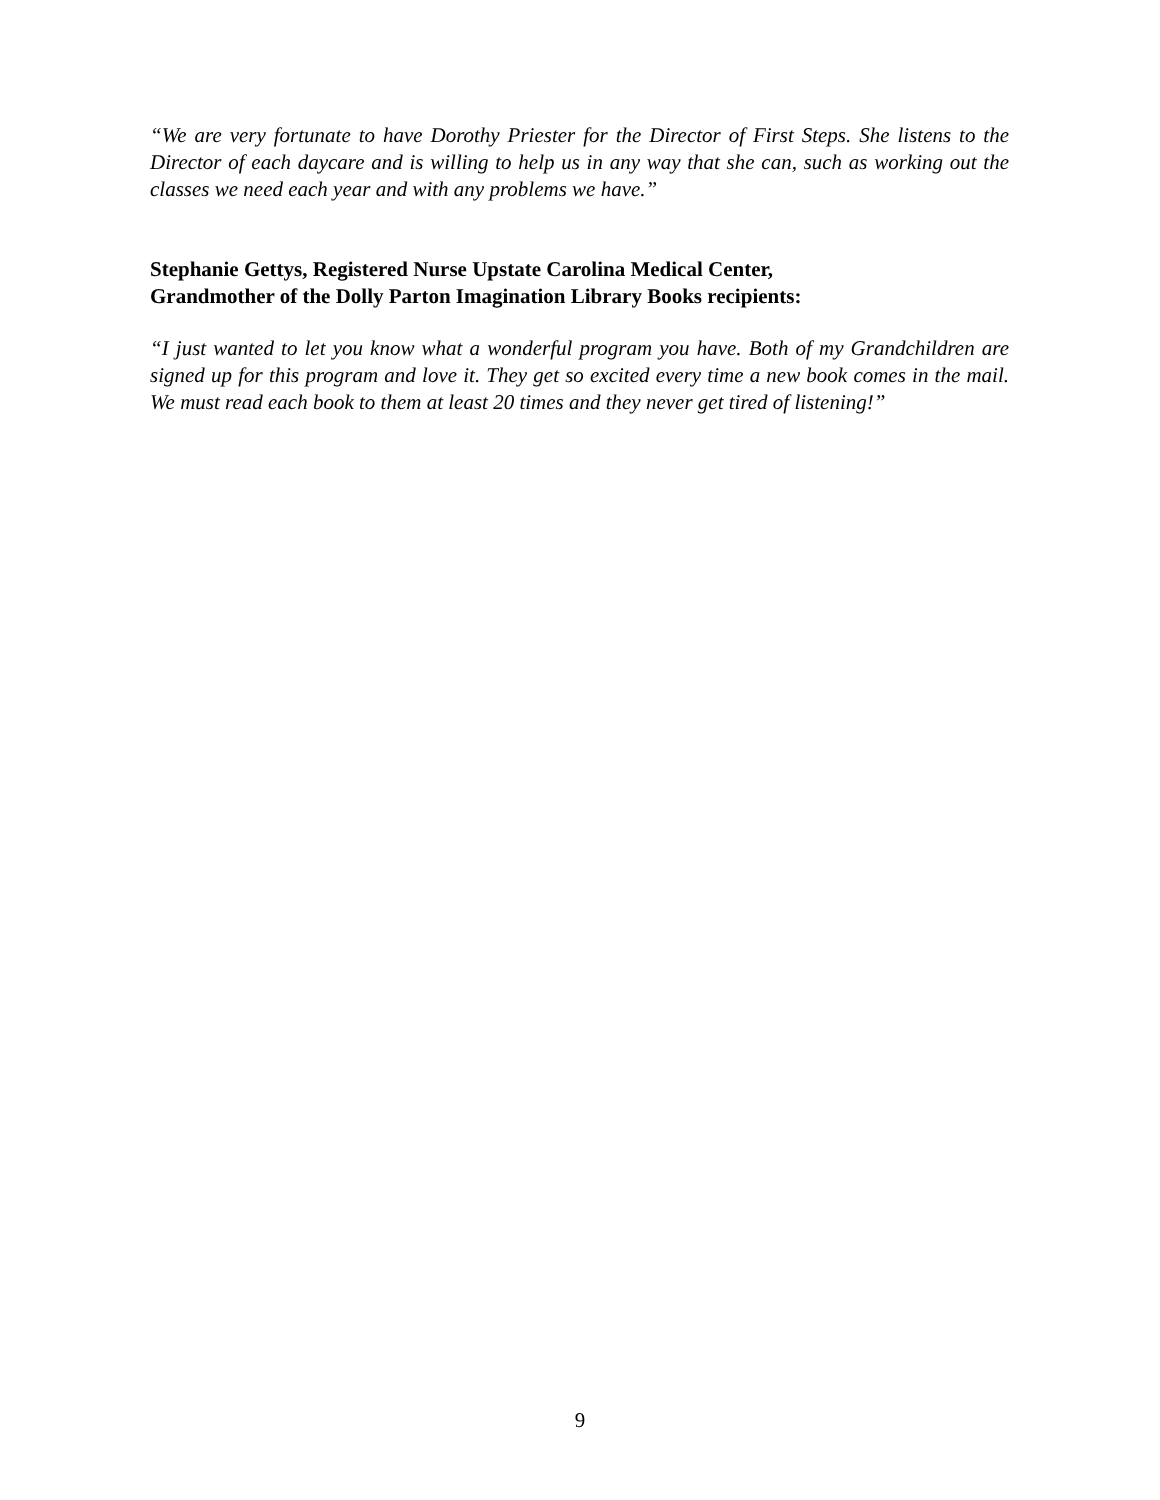“We are very fortunate to have Dorothy Priester for the Director of First Steps. She listens to the Director of each daycare and is willing to help us in any way that she can, such as working out the classes we need each year and with any problems we have.”
Stephanie Gettys, Registered Nurse Upstate Carolina Medical Center,
Grandmother of the Dolly Parton Imagination Library Books recipients:
“I just wanted to let you know what a wonderful program you have. Both of my Grandchildren are signed up for this program and love it. They get so excited every time a new book comes in the mail. We must read each book to them at least 20 times and they never get tired of listening!”
9